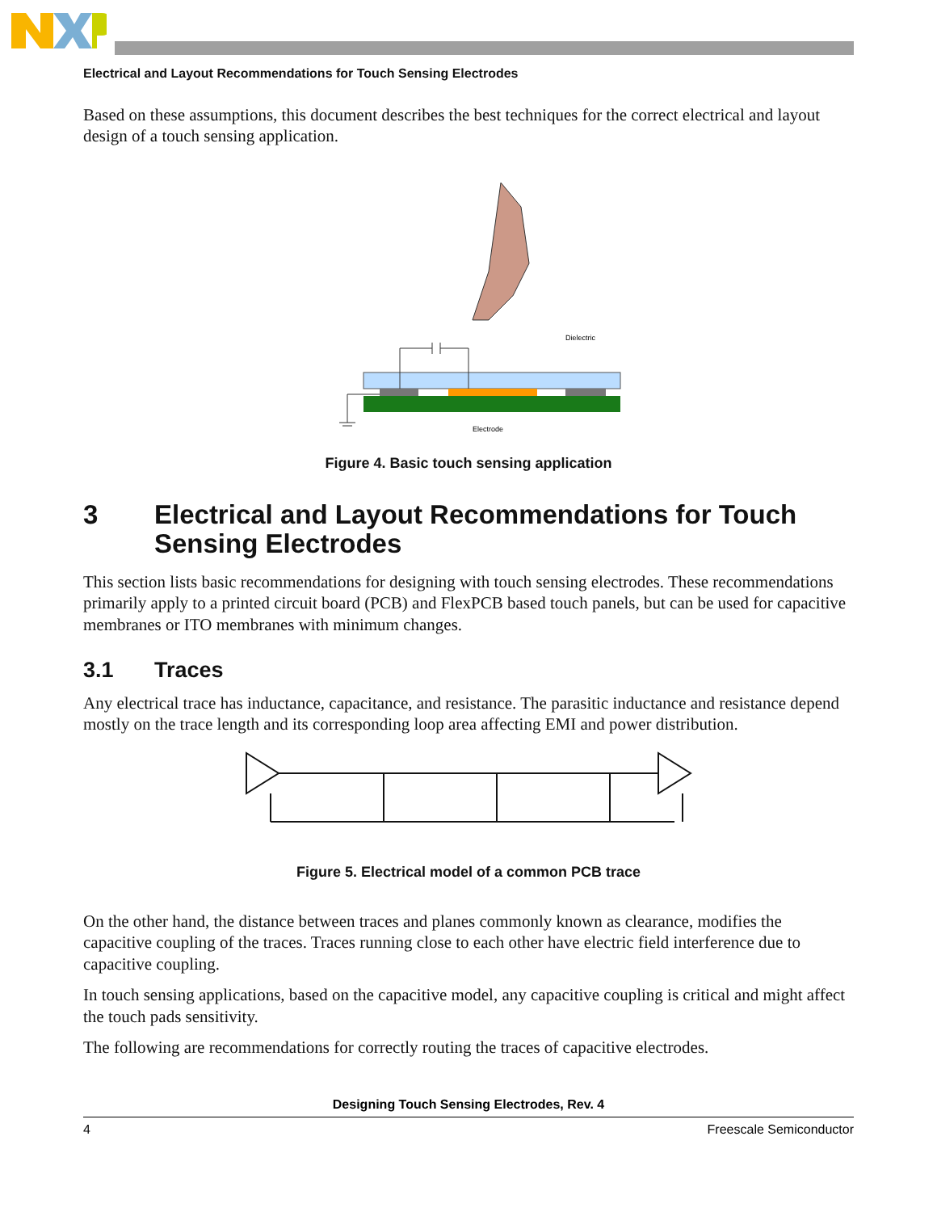Electrical and Layout Recommendations for Touch Sensing Electrodes
Based on these assumptions, this document describes the best techniques for the correct electrical and layout design of a touch sensing application.
Dielectric
Electrode
Figure 4. Basic touch sensing application
3 Electrical and Layout Recommendations for Touch Sensing Electrodes
This section lists basic recommendations for designing with touch sensing electrodes. These recommendations primarily apply to a printed circuit board (PCB) and FlexPCB based touch panels, but can be used for capacitive membranes or ITO membranes with minimum changes.
3.1 Traces
Any electrical trace has inductance, capacitance, and resistance. The parasitic inductance and resistance depend mostly on the trace length and its corresponding loop area affecting EMI and power distribution.
Figure 5. Electrical model of a common PCB trace
On the other hand, the distance between traces and planes commonly known as clearance, modifies the capacitive coupling of the traces. Traces running close to each other have electric field interference due to capacitive coupling.
In touch sensing applications, based on the capacitive model, any capacitive coupling is critical and might affect the touch pads sensitivity.
The following are recommendations for correctly routing the traces of capacitive electrodes.
Designing Touch Sensing Electrodes, Rev. 4
4 Freescale Semiconductor